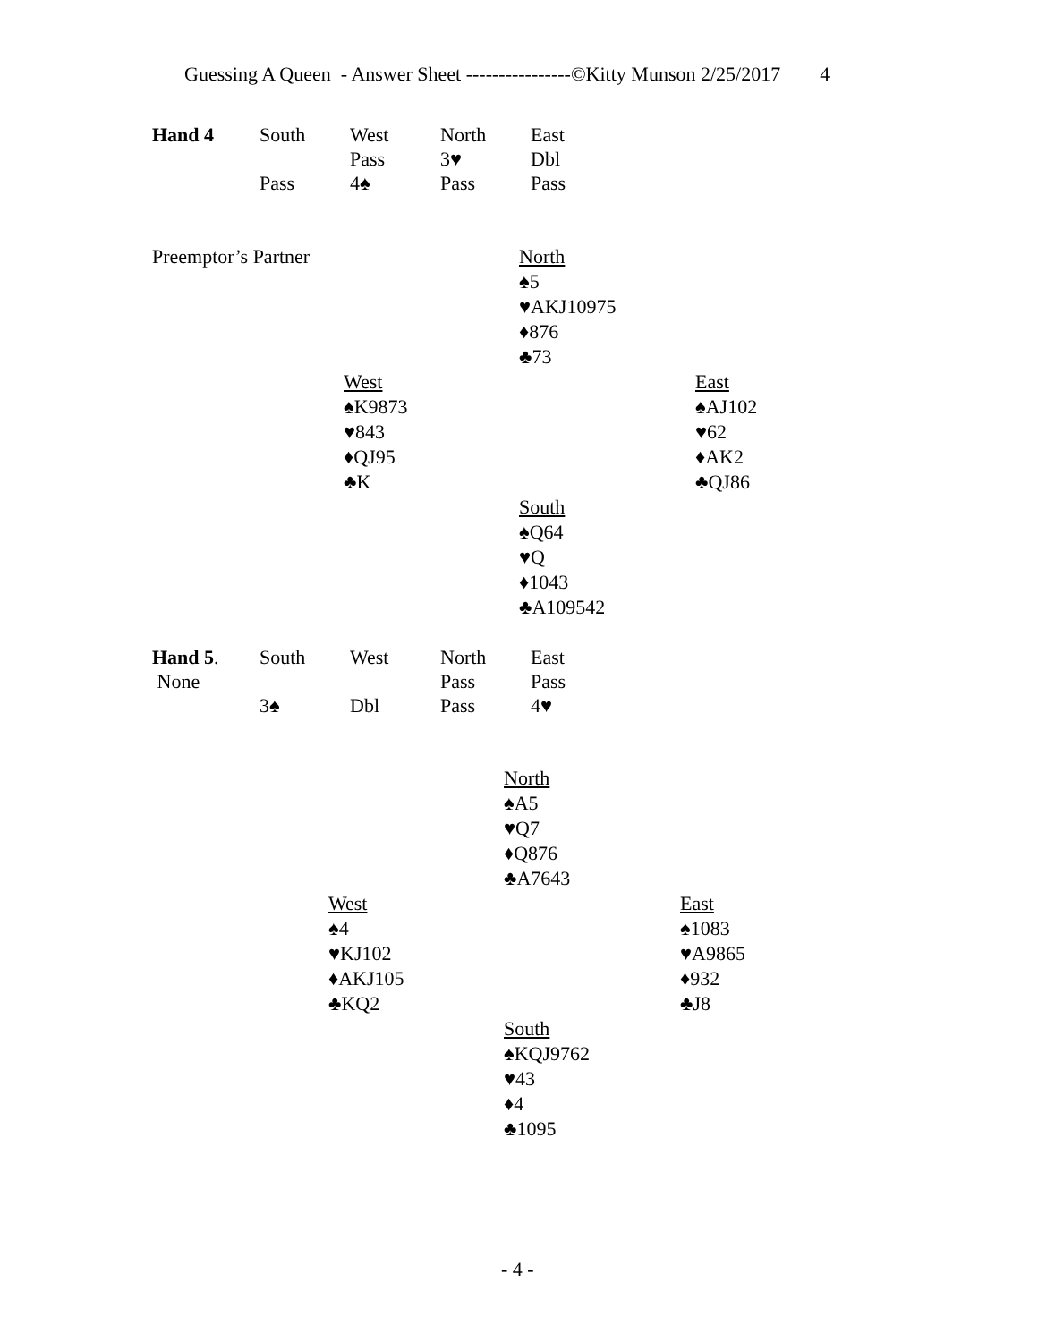Guessing A Queen - Answer Sheet ----------------©Kitty Munson 2/25/2017 4
| Hand 4 | South | West | North | East |
| | | Pass | 3♥ | Dbl |
| | Pass | 4♠ | Pass | Pass |
Preemptor’s Partner
North
♠5
♥AKJ10975
♦876
♣73
West
♠K9873
♥843
♦QJ95
♣K
East
♠AJ102
♥62
♦AK2
♣QJ86
South
♠Q64
♥Q
♦1043
♣A109542
| Hand 5 . | South | West | North | East |
| None | | | Pass | Pass |
| | 3♠ | Dbl | Pass | 4♥ |
North
♠A5
♥Q7
♦Q876
♣A7643
West
♠4
♥KJ102
♦AKJ105
♣KQ2
East
♠1083
♥A9865
♦932
♣J8
South
♠KQJ9762
♥43
♦4
♣1095
- 4 -